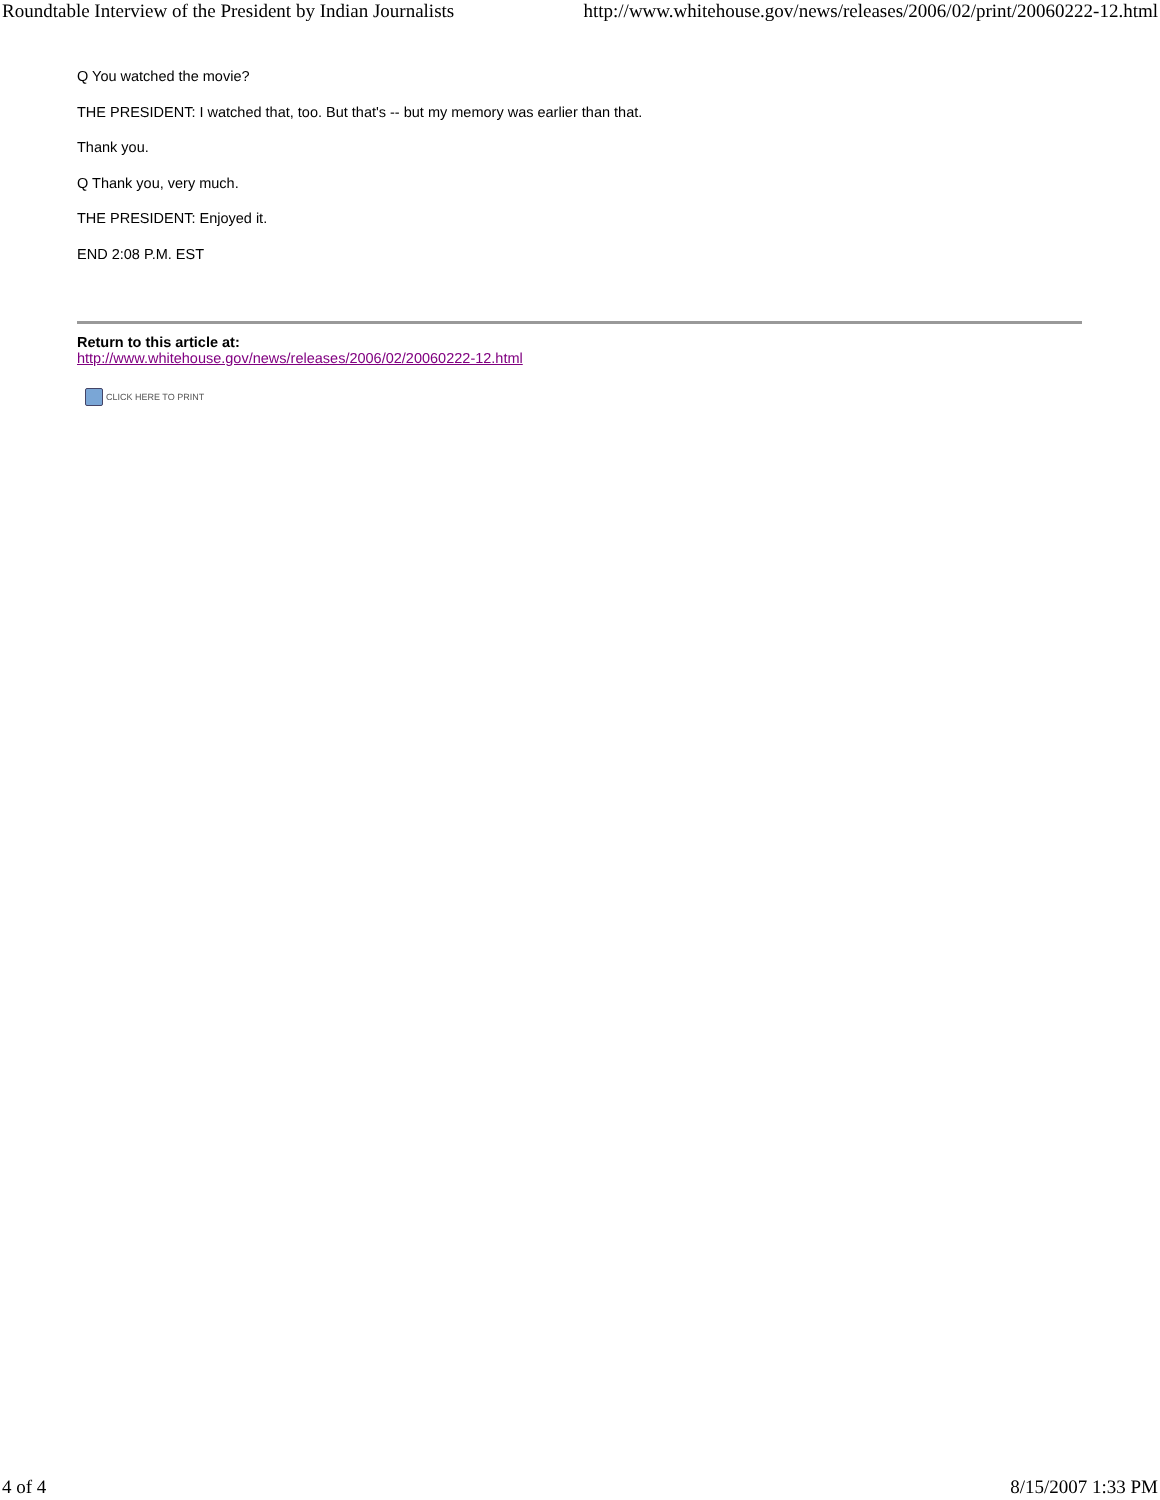Roundtable Interview of the President by Indian Journalists http://www.whitehouse.gov/news/releases/2006/02/print/20060222-12.html
Q You watched the movie?
THE PRESIDENT: I watched that, too. But that's -- but my memory was earlier than that.
Thank you.
Q Thank you, very much.
THE PRESIDENT: Enjoyed it.
END 2:08 P.M. EST
Return to this article at:
http://www.whitehouse.gov/news/releases/2006/02/20060222-12.html
CLICK HERE TO PRINT
4 of 4 8/15/2007 1:33 PM